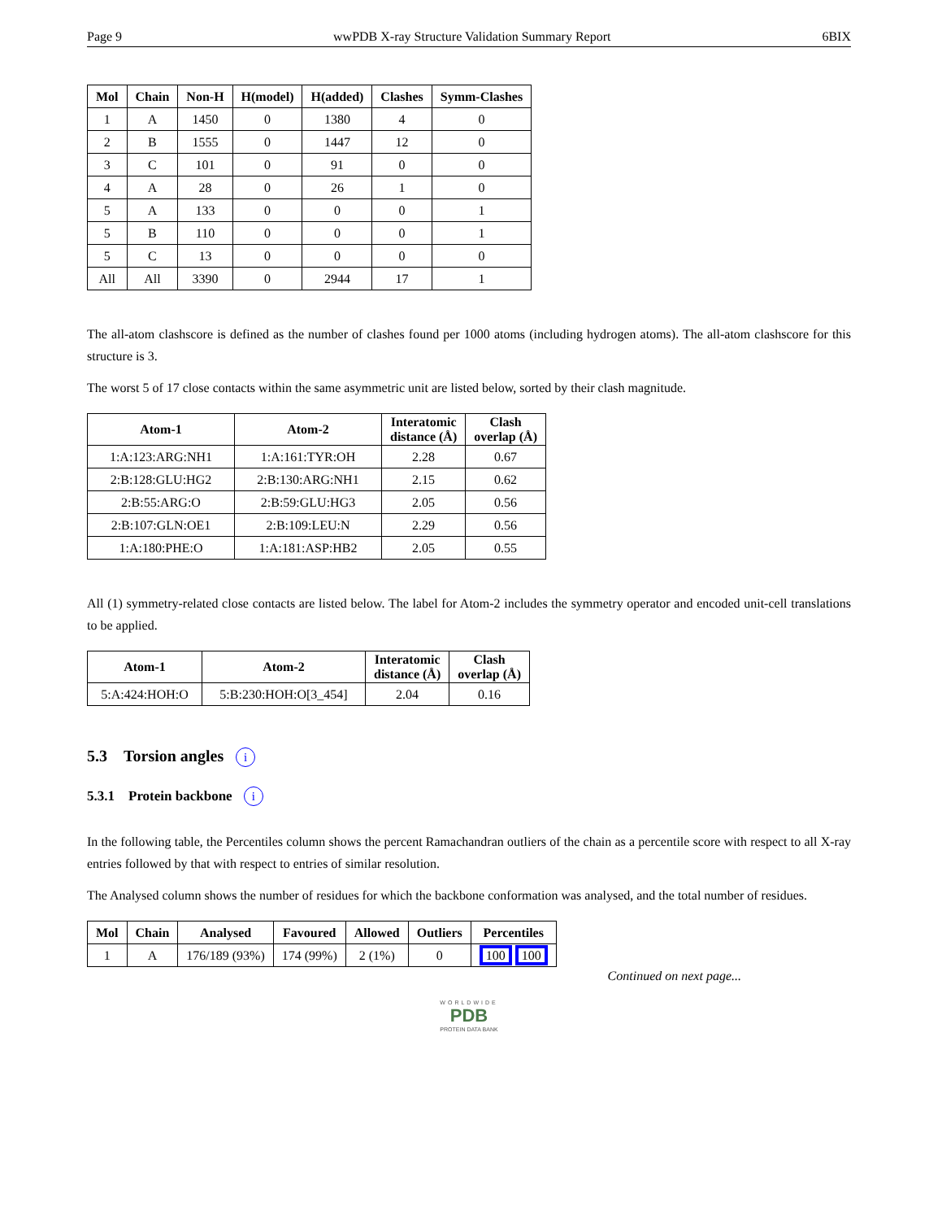Page 9 wwPDB X-ray Structure Validation Summary Report 6BIX
| Mol | Chain | Non-H | H(model) | H(added) | Clashes | Symm-Clashes |
| --- | --- | --- | --- | --- | --- | --- |
| 1 | A | 1450 | 0 | 1380 | 4 | 0 |
| 2 | B | 1555 | 0 | 1447 | 12 | 0 |
| 3 | C | 101 | 0 | 91 | 0 | 0 |
| 4 | A | 28 | 0 | 26 | 1 | 0 |
| 5 | A | 133 | 0 | 0 | 0 | 1 |
| 5 | B | 110 | 0 | 0 | 0 | 1 |
| 5 | C | 13 | 0 | 0 | 0 | 0 |
| All | All | 3390 | 0 | 2944 | 17 | 1 |
The all-atom clashscore is defined as the number of clashes found per 1000 atoms (including hydrogen atoms). The all-atom clashscore for this structure is 3.
The worst 5 of 17 close contacts within the same asymmetric unit are listed below, sorted by their clash magnitude.
| Atom-1 | Atom-2 | Interatomic distance (Å) | Clash overlap (Å) |
| --- | --- | --- | --- |
| 1:A:123:ARG:NH1 | 1:A:161:TYR:OH | 2.28 | 0.67 |
| 2:B:128:GLU:HG2 | 2:B:130:ARG:NH1 | 2.15 | 0.62 |
| 2:B:55:ARG:O | 2:B:59:GLU:HG3 | 2.05 | 0.56 |
| 2:B:107:GLN:OE1 | 2:B:109:LEU:N | 2.29 | 0.56 |
| 1:A:180:PHE:O | 1:A:181:ASP:HB2 | 2.05 | 0.55 |
All (1) symmetry-related close contacts are listed below. The label for Atom-2 includes the symmetry operator and encoded unit-cell translations to be applied.
| Atom-1 | Atom-2 | Interatomic distance (Å) | Clash overlap (Å) |
| --- | --- | --- | --- |
| 5:A:424:HOH:O | 5:B:230:HOH:O[3_454] | 2.04 | 0.16 |
5.3 Torsion angles i
5.3.1 Protein backbone i
In the following table, the Percentiles column shows the percent Ramachandran outliers of the chain as a percentile score with respect to all X-ray entries followed by that with respect to entries of similar resolution.
The Analysed column shows the number of residues for which the backbone conformation was analysed, and the total number of residues.
| Mol | Chain | Analysed | Favoured | Allowed | Outliers | Percentiles |
| --- | --- | --- | --- | --- | --- | --- |
| 1 | A | 176/189 (93%) | 174 (99%) | 2 (1%) | 0 | 100 100 |
Continued on next page...
WORLDWIDE
PDB
PROTEIN DATA BANK